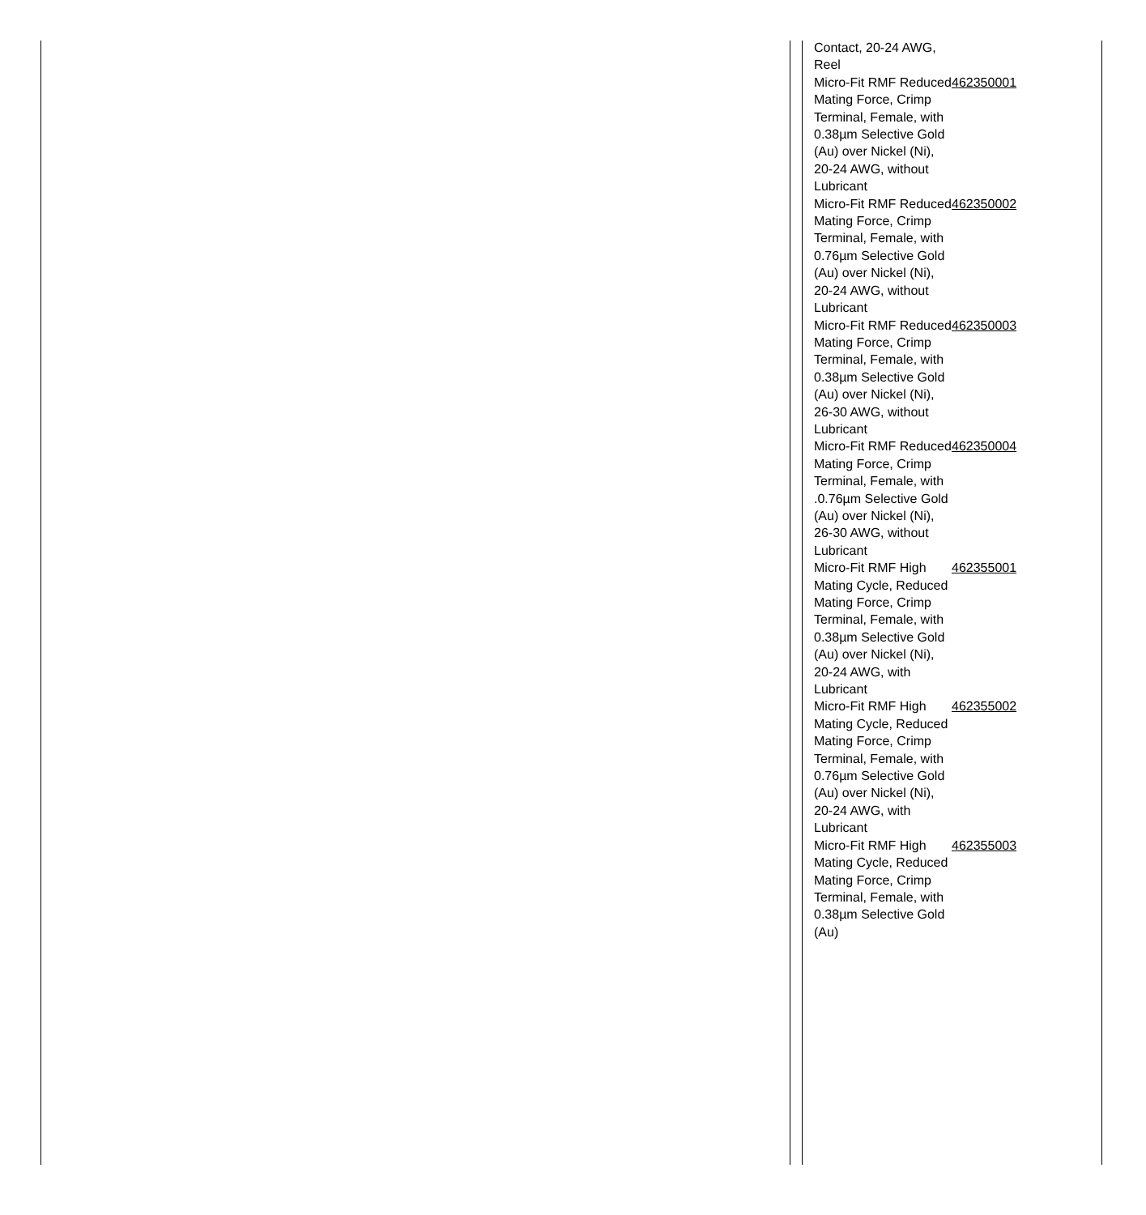| Contact, 20-24 AWG, Reel | |
| Micro-Fit RMF Reduced Mating Force, Crimp Terminal, Female, with 0.38µm Selective Gold (Au) over Nickel (Ni), 20-24 AWG, without Lubricant | 462350001 |
| Micro-Fit RMF Reduced Mating Force, Crimp Terminal, Female, with 0.76µm Selective Gold (Au) over Nickel (Ni), 20-24 AWG, without Lubricant | 462350002 |
| Micro-Fit RMF Reduced Mating Force, Crimp Terminal, Female, with 0.38µm Selective Gold (Au) over Nickel (Ni), 26-30 AWG, without Lubricant | 462350003 |
| Micro-Fit RMF Reduced Mating Force, Crimp Terminal, Female, with .0.76µm Selective Gold (Au) over Nickel (Ni), 26-30 AWG, without Lubricant | 462350004 |
| Micro-Fit RMF High Mating Cycle, Reduced Mating Force, Crimp Terminal, Female, with 0.38µm Selective Gold (Au) over Nickel (Ni), 20-24 AWG, with Lubricant | 462355001 |
| Micro-Fit RMF High Mating Cycle, Reduced Mating Force, Crimp Terminal, Female, with 0.76µm Selective Gold (Au) over Nickel (Ni), 20-24 AWG, with Lubricant | 462355002 |
| Micro-Fit RMF High Mating Cycle, Reduced Mating Force, Crimp Terminal, Female, with 0.38µm Selective Gold (Au) | 462355003 |